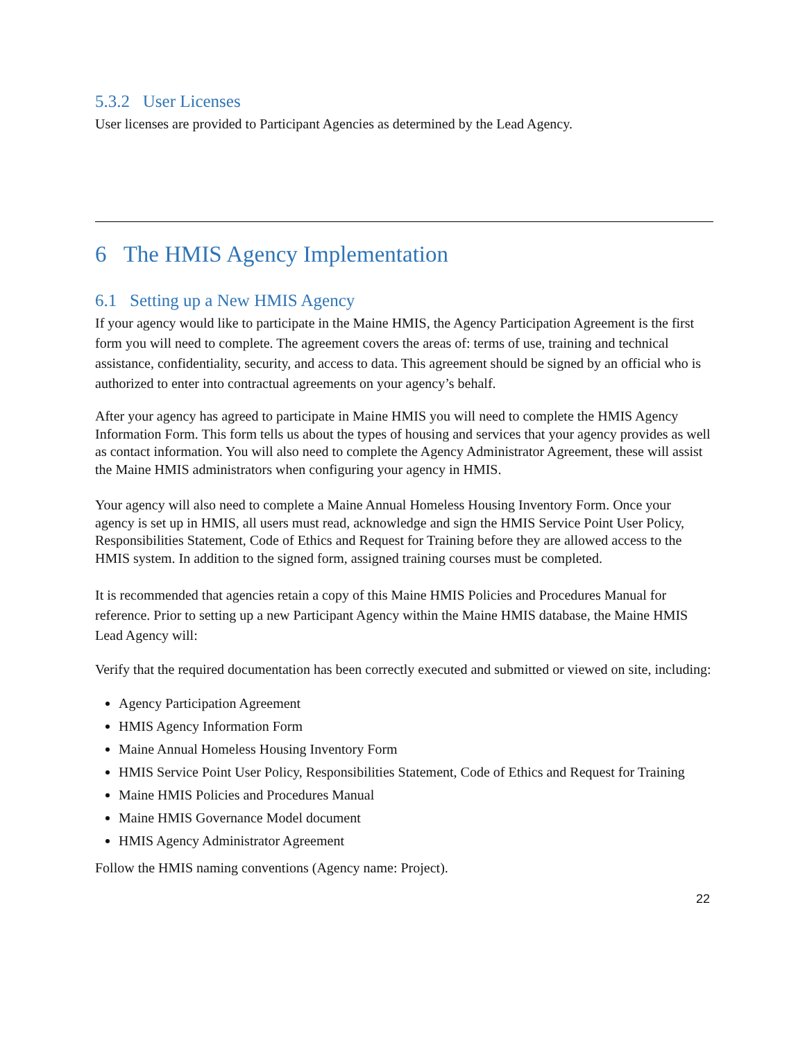5.3.2 User Licenses
User licenses are provided to Participant Agencies as determined by the Lead Agency.
6 The HMIS Agency Implementation
6.1 Setting up a New HMIS Agency
If your agency would like to participate in the Maine HMIS, the Agency Participation Agreement is the first form you will need to complete. The agreement covers the areas of: terms of use, training and technical assistance, confidentiality, security, and access to data. This agreement should be signed by an official who is authorized to enter into contractual agreements on your agency’s behalf.
After your agency has agreed to participate in Maine HMIS you will need to complete the HMIS Agency Information Form. This form tells us about the types of housing and services that your agency provides as well as contact information. You will also need to complete the Agency Administrator Agreement, these will assist the Maine HMIS administrators when configuring your agency in HMIS.
Your agency will also need to complete a Maine Annual Homeless Housing Inventory Form. Once your agency is set up in HMIS, all users must read, acknowledge and sign the HMIS Service Point User Policy, Responsibilities Statement, Code of Ethics and Request for Training before they are allowed access to the HMIS system. In addition to the signed form, assigned training courses must be completed.
It is recommended that agencies retain a copy of this Maine HMIS Policies and Procedures Manual for reference. Prior to setting up a new Participant Agency within the Maine HMIS database, the Maine HMIS Lead Agency will:
Verify that the required documentation has been correctly executed and submitted or viewed on site, including:
Agency Participation Agreement
HMIS Agency Information Form
Maine Annual Homeless Housing Inventory Form
HMIS Service Point User Policy, Responsibilities Statement, Code of Ethics and Request for Training
Maine HMIS Policies and Procedures Manual
Maine HMIS Governance Model document
HMIS Agency Administrator Agreement
Follow the HMIS naming conventions (Agency name: Project).
22